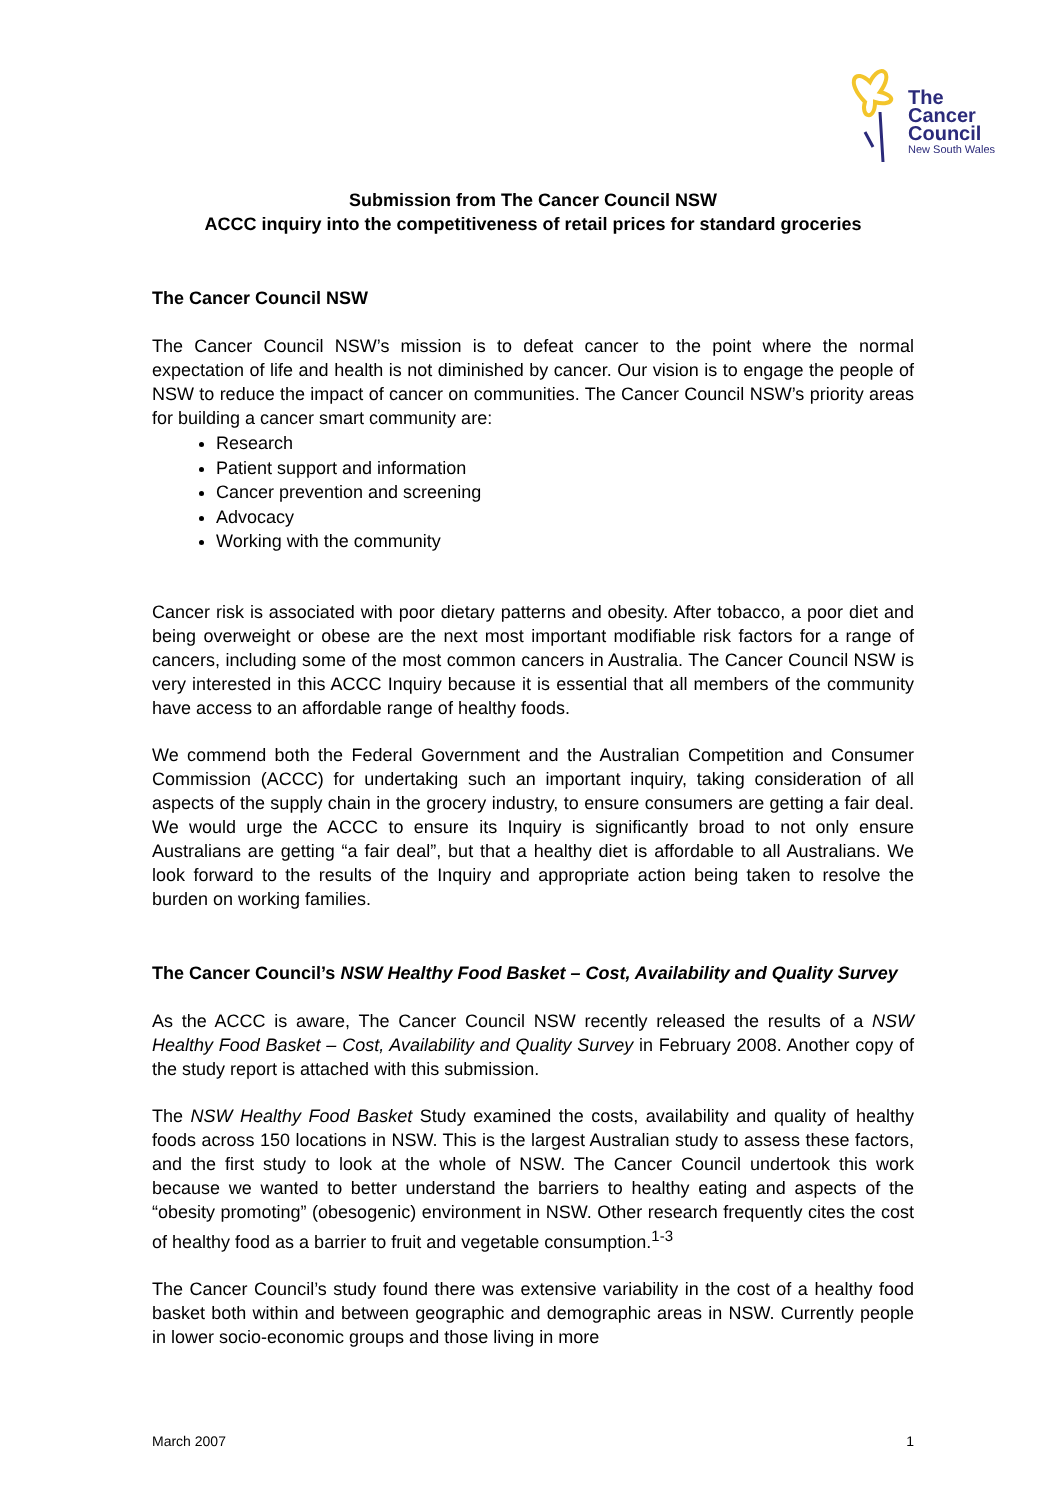The
Cancer
Council
New South Wales
Submission from The Cancer Council NSW
ACCC inquiry into the competitiveness of retail prices for standard groceries
The Cancer Council NSW
The Cancer Council NSW’s mission is to defeat cancer to the point where the normal expectation of life and health is not diminished by cancer. Our vision is to engage the people of NSW to reduce the impact of cancer on communities. The Cancer Council NSW’s priority areas for building a cancer smart community are:
Research
Patient support and information
Cancer prevention and screening
Advocacy
Working with the community
Cancer risk is associated with poor dietary patterns and obesity. After tobacco, a poor diet and being overweight or obese are the next most important modifiable risk factors for a range of cancers, including some of the most common cancers in Australia. The Cancer Council NSW is very interested in this ACCC Inquiry because it is essential that all members of the community have access to an affordable range of healthy foods.
We commend both the Federal Government and the Australian Competition and Consumer Commission (ACCC) for undertaking such an important inquiry, taking consideration of all aspects of the supply chain in the grocery industry, to ensure consumers are getting a fair deal. We would urge the ACCC to ensure its Inquiry is significantly broad to not only ensure Australians are getting “a fair deal”, but that a healthy diet is affordable to all Australians. We look forward to the results of the Inquiry and appropriate action being taken to resolve the burden on working families.
The Cancer Council’s NSW Healthy Food Basket – Cost, Availability and Quality Survey
As the ACCC is aware, The Cancer Council NSW recently released the results of a NSW Healthy Food Basket – Cost, Availability and Quality Survey in February 2008. Another copy of the study report is attached with this submission.
The NSW Healthy Food Basket Study examined the costs, availability and quality of healthy foods across 150 locations in NSW. This is the largest Australian study to assess these factors, and the first study to look at the whole of NSW. The Cancer Council undertook this work because we wanted to better understand the barriers to healthy eating and aspects of the “obesity promoting” (obesogenic) environment in NSW. Other research frequently cites the cost of healthy food as a barrier to fruit and vegetable consumption.<sup>1-3</sup>
The Cancer Council’s study found there was extensive variability in the cost of a healthy food basket both within and between geographic and demographic areas in NSW. Currently people in lower socio-economic groups and those living in more
March 2007 1